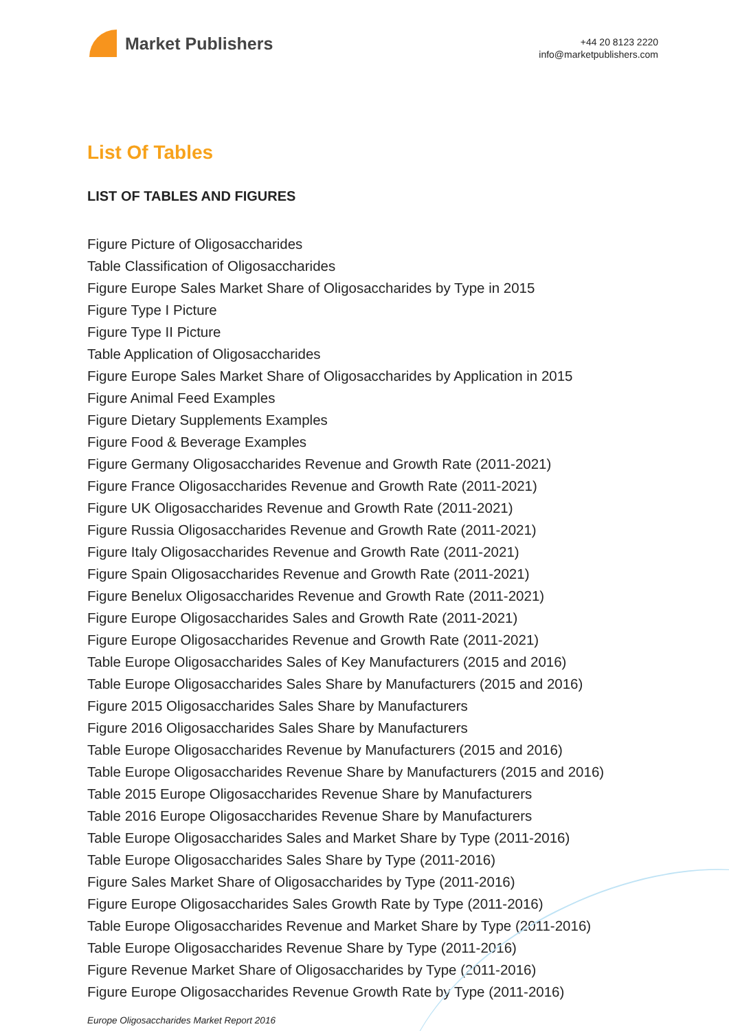Market Publishers
+44 20 8123 2220
info@marketpublishers.com
List Of Tables
LIST OF TABLES AND FIGURES
Figure Picture of Oligosaccharides
Table Classification of Oligosaccharides
Figure Europe Sales Market Share of Oligosaccharides by Type in 2015
Figure Type I Picture
Figure Type II Picture
Table Application of Oligosaccharides
Figure Europe Sales Market Share of Oligosaccharides by Application in 2015
Figure Animal Feed Examples
Figure Dietary Supplements Examples
Figure Food & Beverage Examples
Figure Germany Oligosaccharides Revenue and Growth Rate (2011-2021)
Figure France Oligosaccharides Revenue and Growth Rate (2011-2021)
Figure UK Oligosaccharides Revenue and Growth Rate (2011-2021)
Figure Russia Oligosaccharides Revenue and Growth Rate (2011-2021)
Figure Italy Oligosaccharides Revenue and Growth Rate (2011-2021)
Figure Spain Oligosaccharides Revenue and Growth Rate (2011-2021)
Figure Benelux Oligosaccharides Revenue and Growth Rate (2011-2021)
Figure Europe Oligosaccharides Sales and Growth Rate (2011-2021)
Figure Europe Oligosaccharides Revenue and Growth Rate (2011-2021)
Table Europe Oligosaccharides Sales of Key Manufacturers (2015 and 2016)
Table Europe Oligosaccharides Sales Share by Manufacturers (2015 and 2016)
Figure 2015 Oligosaccharides Sales Share by Manufacturers
Figure 2016 Oligosaccharides Sales Share by Manufacturers
Table Europe Oligosaccharides Revenue by Manufacturers (2015 and 2016)
Table Europe Oligosaccharides Revenue Share by Manufacturers (2015 and 2016)
Table 2015 Europe Oligosaccharides Revenue Share by Manufacturers
Table 2016 Europe Oligosaccharides Revenue Share by Manufacturers
Table Europe Oligosaccharides Sales and Market Share by Type (2011-2016)
Table Europe Oligosaccharides Sales Share by Type (2011-2016)
Figure Sales Market Share of Oligosaccharides by Type (2011-2016)
Figure Europe Oligosaccharides Sales Growth Rate by Type (2011-2016)
Table Europe Oligosaccharides Revenue and Market Share by Type (2011-2016)
Table Europe Oligosaccharides Revenue Share by Type (2011-2016)
Figure Revenue Market Share of Oligosaccharides by Type (2011-2016)
Figure Europe Oligosaccharides Revenue Growth Rate by Type (2011-2016)
Europe Oligosaccharides Market Report 2016